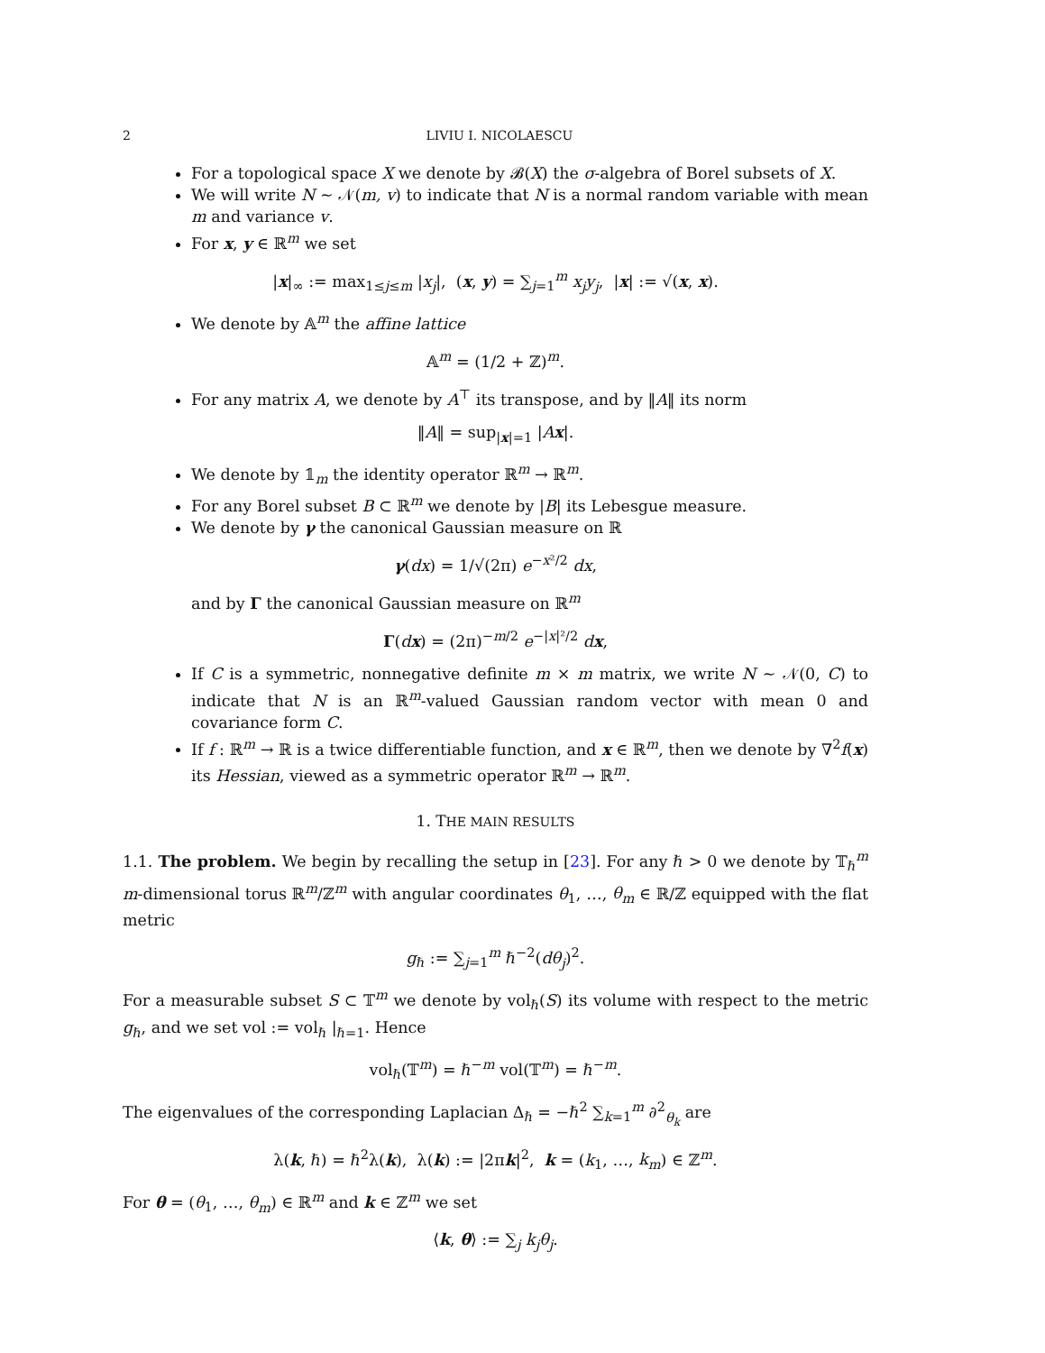2 LIVIU I. NICOLAESCU
For a topological space X we denote by 𝓑(X) the σ-algebra of Borel subsets of X.
We will write N ∼ 𝒩(m, v) to indicate that N is a normal random variable with mean m and variance v.
For x, y ∈ ℝ<sup>m</sup> we set
|x|<sub>∞</sub> := max<sub>1≤j≤m</sub> |x<sub>j</sub>|, (x, y) = ∑<sub>j=1</sub><sup>m</sup> x<sub>j</sub>y<sub>j</sub>, |x| := √(x, x).
We denote by 𝔸<sup>m</sup> the affine lattice
𝔸<sup>m</sup> = (1/2 + ℤ)<sup>m</sup>.
For any matrix A, we denote by A<sup>⊤</sup> its transpose, and by ‖A‖ its norm
‖A‖ = sup<sub>|x|=1</sub> |Ax|.
We denote by 𝟙<sub>m</sub> the identity operator ℝ<sup>m</sup> → ℝ<sup>m</sup>.
For any Borel subset B ⊂ ℝ<sup>m</sup> we denote by |B| its Lebesgue measure.
We denote by γ the canonical Gaussian measure on ℝ
γ(dx) = 1/√(2π) e<sup>−x²/2</sup> dx,
and by Γ the canonical Gaussian measure on ℝ<sup>m</sup>
Γ(dx) = (2π)<sup>−m/2</sup> e<sup>−|x|²/2</sup> dx,
If C is a symmetric, nonnegative definite m × m matrix, we write N ∼ 𝒩(0, C) to indicate that N is an ℝ<sup>m</sup>-valued Gaussian random vector with mean 0 and covariance form C.
If f : ℝ<sup>m</sup> → ℝ is a twice differentiable function, and x ∈ ℝ<sup>m</sup>, then we denote by ∇<sup>2</sup>f(x) its Hessian, viewed as a symmetric operator ℝ<sup>m</sup> → ℝ<sup>m</sup>.
1. THE MAIN RESULTS
1.1. The problem. We begin by recalling the setup in [23]. For any ℏ > 0 we denote by 𝕋<sub>ℏ</sub><sup>m</sup> m-dimensional torus ℝ<sup>m</sup>/ℤ<sup>m</sup> with angular coordinates θ<sub>1</sub>, …, θ<sub>m</sub> ∈ ℝ/ℤ equipped with the flat metric
g<sub>ℏ</sub> := ∑<sub>j=1</sub><sup>m</sup> ℏ<sup>−2</sup>(dθ<sub>j</sub>)<sup>2</sup>.
For a measurable subset S ⊂ 𝕋<sup>m</sup> we denote by vol<sub>ℏ</sub>(S) its volume with respect to the metric g<sub>ℏ</sub>, and we set vol := vol<sub>ℏ</sub> |<sub>ℏ=1</sub>. Hence
vol<sub>ℏ</sub>(𝕋<sup>m</sup>) = ℏ<sup>−m</sup> vol(𝕋<sup>m</sup>) = ℏ<sup>−m</sup>.
The eigenvalues of the corresponding Laplacian Δ<sub>ℏ</sub> = −ℏ<sup>2</sup> ∑<sub>k=1</sub><sup>m</sup> ∂<sup>2</sup><sub>θ<sub>k</sub></sub> are
λ(k, ℏ) = ℏ<sup>2</sup>λ(k), λ(k) := |2πk|<sup>2</sup>, k = (k<sub>1</sub>, …, k<sub>m</sub>) ∈ ℤ<sup>m</sup>.
For θ = (θ<sub>1</sub>, …, θ<sub>m</sub>) ∈ ℝ<sup>m</sup> and k ∈ ℤ<sup>m</sup> we set
⟨k, θ⟩ := ∑<sub>j</sub> k<sub>j</sub>θ<sub>j</sub>.